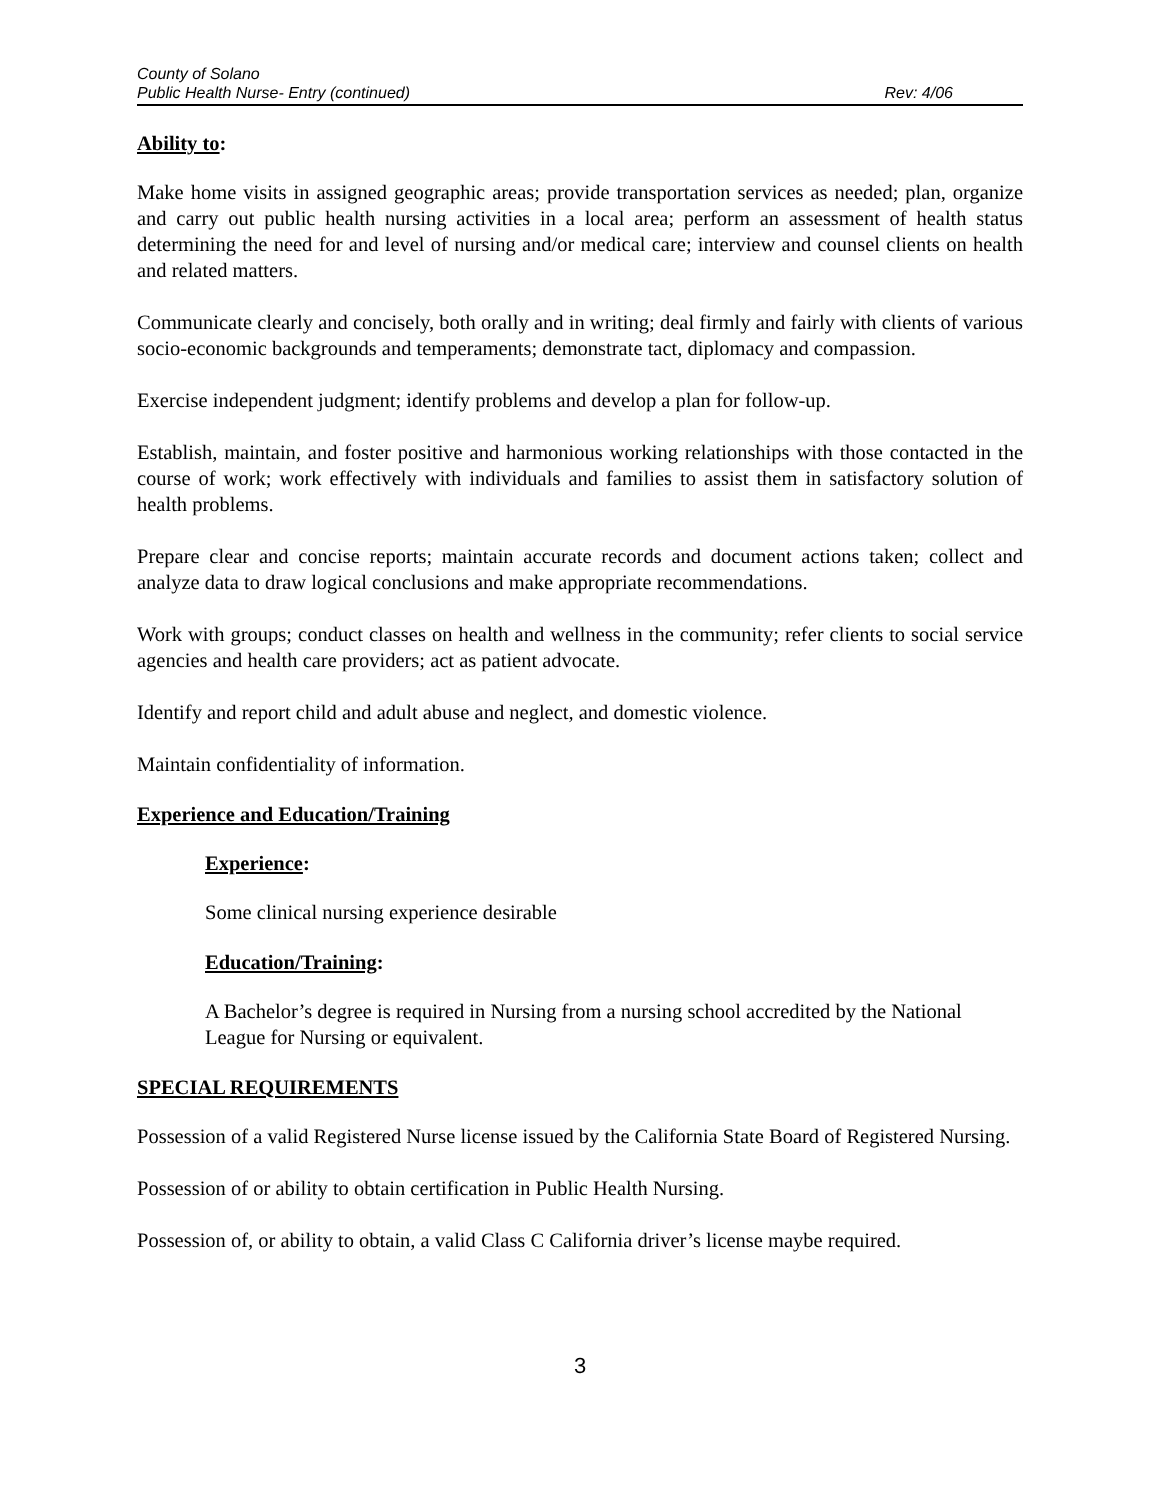County of Solano
Public Health Nurse- Entry (continued) Rev: 4/06
Ability to:
Make home visits in assigned geographic areas; provide transportation services as needed; plan, organize and carry out public health nursing activities in a local area; perform an assessment of health status determining the need for and level of nursing and/or medical care; interview and counsel clients on health and related matters.
Communicate clearly and concisely, both orally and in writing; deal firmly and fairly with clients of various socio-economic backgrounds and temperaments; demonstrate tact, diplomacy and compassion.
Exercise independent judgment; identify problems and develop a plan for follow-up.
Establish, maintain, and foster positive and harmonious working relationships with those contacted in the course of work; work effectively with individuals and families to assist them in satisfactory solution of health problems.
Prepare clear and concise reports; maintain accurate records and document actions taken; collect and analyze data to draw logical conclusions and make appropriate recommendations.
Work with groups; conduct classes on health and wellness in the community; refer clients to social service agencies and health care providers; act as patient advocate.
Identify and report child and adult abuse and neglect, and domestic violence.
Maintain confidentiality of information.
Experience and Education/Training
Experience:
Some clinical nursing experience desirable
Education/Training:
A Bachelor’s degree is required in Nursing from a nursing school accredited by the National League for Nursing or equivalent.
SPECIAL REQUIREMENTS
Possession of a valid Registered Nurse license issued by the California State Board of Registered Nursing.
Possession of or ability to obtain certification in Public Health Nursing.
Possession of, or ability to obtain, a valid Class C California driver’s license maybe required.
3